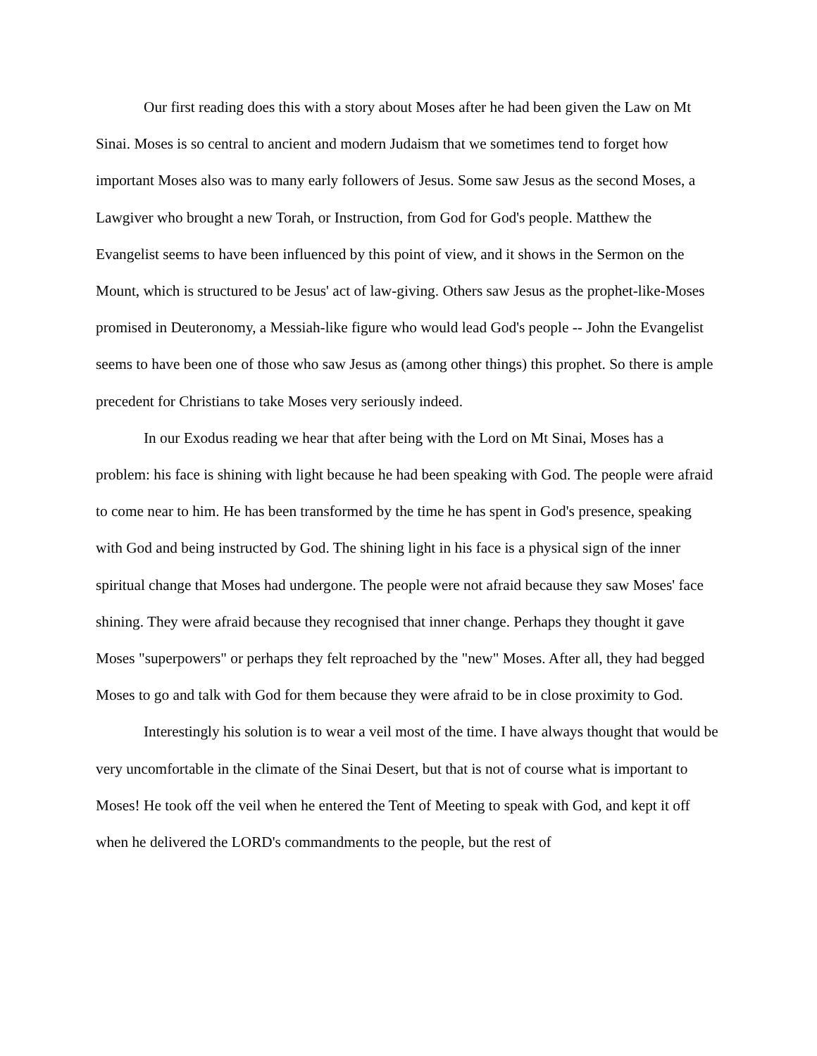Our first reading does this with a story about Moses after he had been given the Law on Mt Sinai. Moses is so central to ancient and modern Judaism that we sometimes tend to forget how important Moses also was to many early followers of Jesus. Some saw Jesus as the second Moses, a Lawgiver who brought a new Torah, or Instruction, from God for God's people. Matthew the Evangelist seems to have been influenced by this point of view, and it shows in the Sermon on the Mount, which is structured to be Jesus' act of law-giving. Others saw Jesus as the prophet-like-Moses promised in Deuteronomy, a Messiah-like figure who would lead God's people -- John the Evangelist seems to have been one of those who saw Jesus as (among other things) this prophet. So there is ample precedent for Christians to take Moses very seriously indeed.
In our Exodus reading we hear that after being with the Lord on Mt Sinai, Moses has a problem: his face is shining with light because he had been speaking with God. The people were afraid to come near to him. He has been transformed by the time he has spent in God's presence, speaking with God and being instructed by God. The shining light in his face is a physical sign of the inner spiritual change that Moses had undergone. The people were not afraid because they saw Moses' face shining. They were afraid because they recognised that inner change. Perhaps they thought it gave Moses "superpowers" or perhaps they felt reproached by the "new" Moses. After all, they had begged Moses to go and talk with God for them because they were afraid to be in close proximity to God.
Interestingly his solution is to wear a veil most of the time. I have always thought that would be very uncomfortable in the climate of the Sinai Desert, but that is not of course what is important to Moses! He took off the veil when he entered the Tent of Meeting to speak with God, and kept it off when he delivered the LORD's commandments to the people, but the rest of